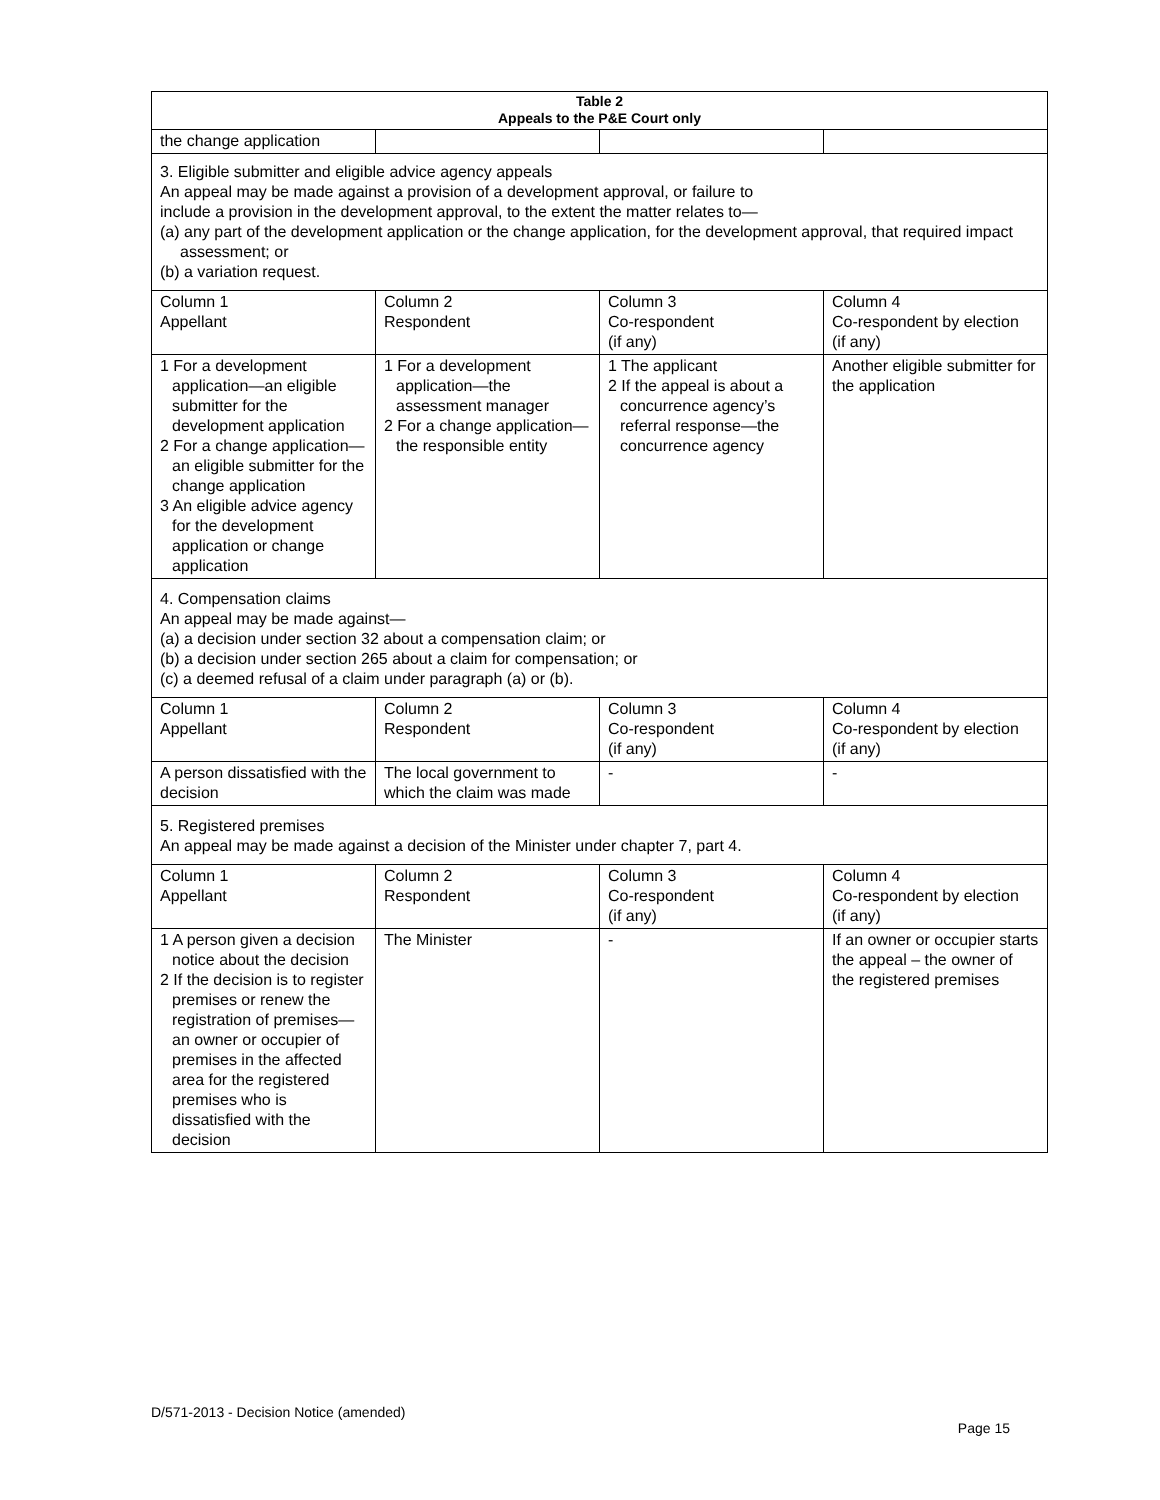| Table 2 Appeals to the P&E Court only | | | |
| --- | --- | --- | --- |
| the change application | | | |
| 3. Eligible submitter and eligible advice agency appeals An appeal may be made against a provision of a development approval, or failure to include a provision in the development approval, to the extent the matter relates to— (a) any part of the development application or the change application, for the development approval, that required impact assessment; or (b) a variation request. | | | |
| Column 1 Appellant | Column 2 Respondent | Column 3 Co-respondent (if any) | Column 4 Co-respondent by election (if any) |
| 1 For a development application—an eligible submitter for the development application 2 For a change application—an eligible submitter for the change application 3 An eligible advice agency for the development application or change application | 1 For a development application—the assessment manager 2 For a change application—the responsible entity | 1 The applicant 2 If the appeal is about a concurrence agency’s referral response—the concurrence agency | Another eligible submitter for the application |
| 4. Compensation claims An appeal may be made against— (a) a decision under section 32 about a compensation claim; or (b) a decision under section 265 about a claim for compensation; or (c) a deemed refusal of a claim under paragraph (a) or (b). | | | |
| Column 1 Appellant | Column 2 Respondent | Column 3 Co-respondent (if any) | Column 4 Co-respondent by election (if any) |
| A person dissatisfied with the decision | The local government to which the claim was made | - | - |
| 5. Registered premises An appeal may be made against a decision of the Minister under chapter 7, part 4. | | | |
| Column 1 Appellant | Column 2 Respondent | Column 3 Co-respondent (if any) | Column 4 Co-respondent by election (if any) |
| 1 A person given a decision notice about the decision 2 If the decision is to register premises or renew the registration of premises—an owner or occupier of premises in the affected area for the registered premises who is dissatisfied with the decision | The Minister | - | If an owner or occupier starts the appeal – the owner of the registered premises |
D/571-2013 - Decision Notice (amended)
Page 15